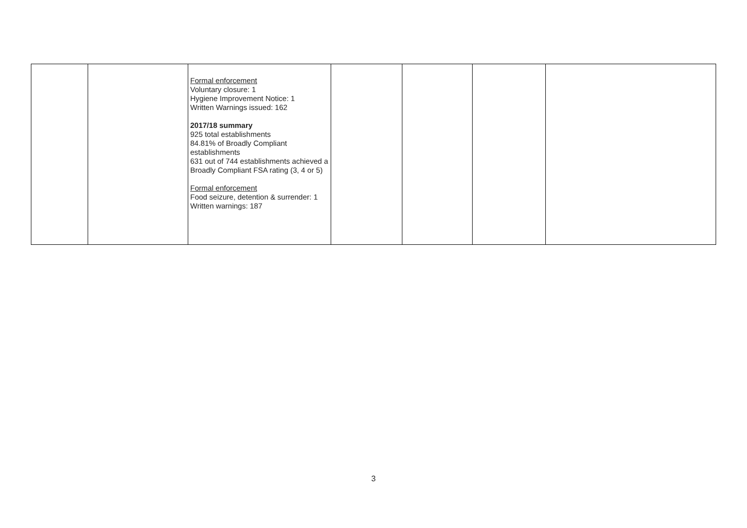| | | Formal enforcement Voluntary closure: 1 Hygiene Improvement Notice: 1 Written Warnings issued: 162 2017/18 summary 925 total establishments 84.81% of Broadly Compliant establishments 631 out of 744 establishments achieved a Broadly Compliant FSA rating (3, 4 or 5) Formal enforcement Food seizure, detention & surrender: 1 Written warnings: 187 | | | | |
3